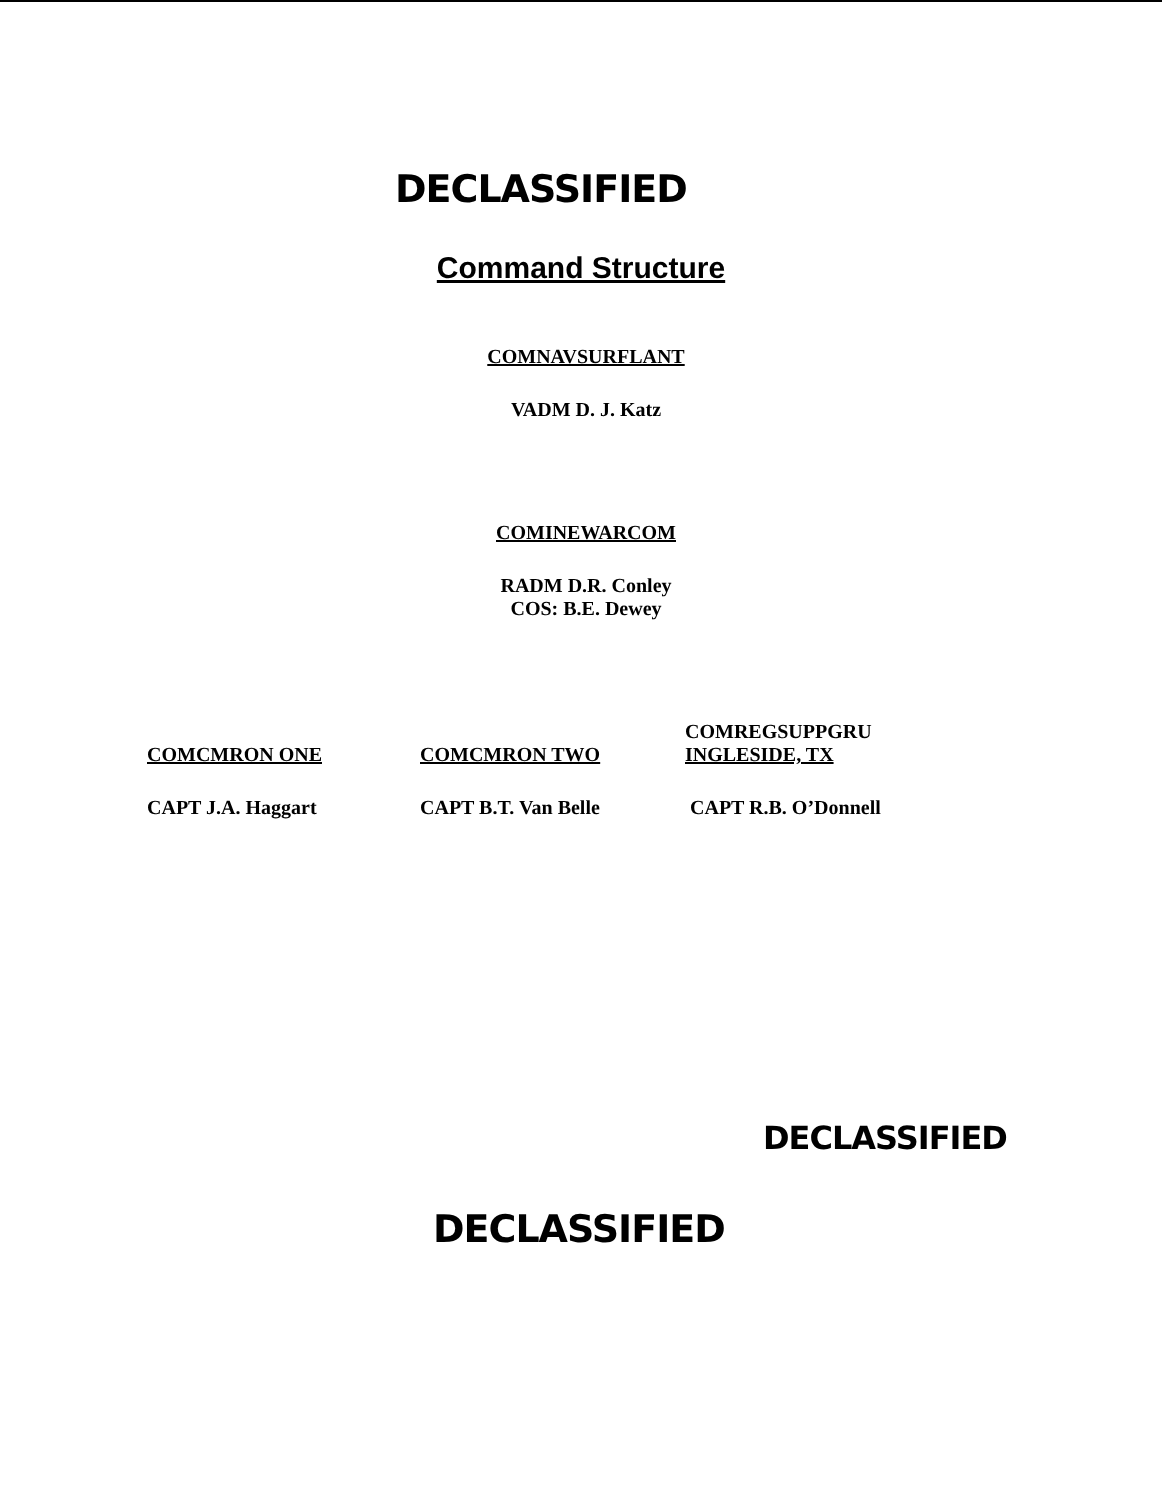DECLASSIFIED
Command Structure
COMNAVSURFLANT
VADM D. J. Katz
COMINEWARCOM
RADM D.R. Conley
COS: B.E. Dewey
COMCMRON ONE
COMCMRON TWO
COMREGSUPPGRU
INGLESIDE, TX
CAPT J.A. Haggart CAPT B.T. Van Belle CAPT R.B. O’Donnell
DECLASSIFIED
DECLASSIFIED